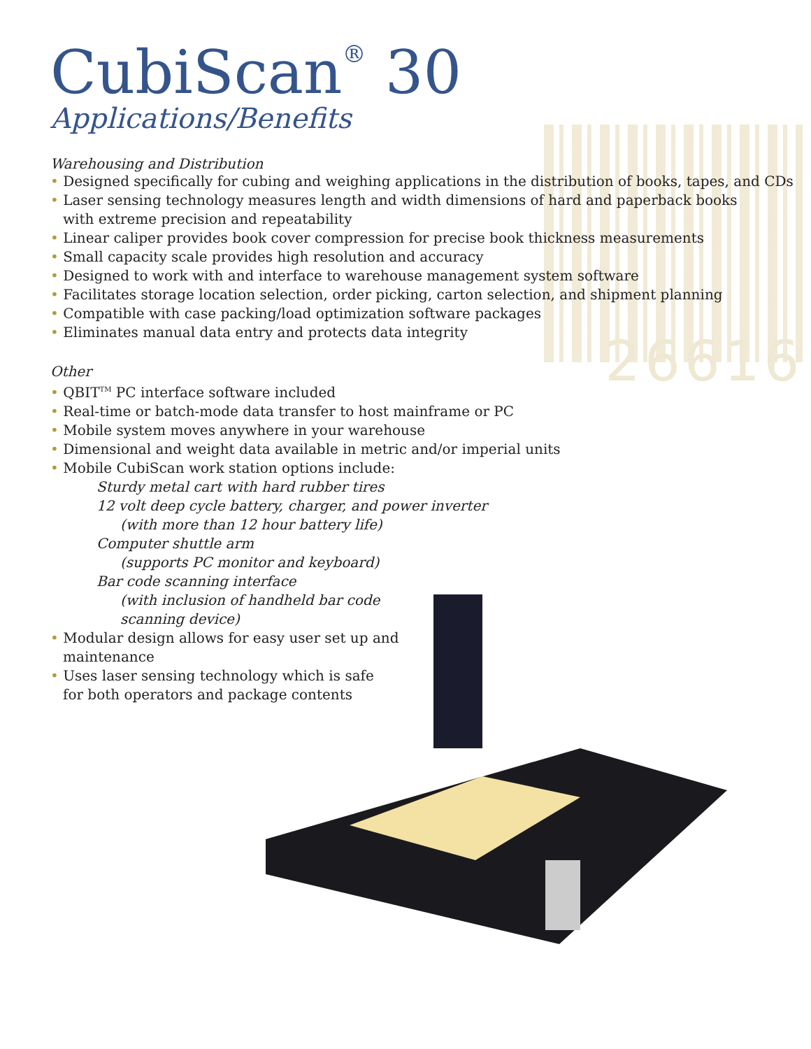26616
CubiScan<sup>®</sup> 30
Applications/Benefits
Warehousing and Distribution
• Designed specifically for cubing and weighing applications in the distribution of books, tapes, and CDs
• Laser sensing technology measures length and width dimensions of hard and paperback books
with extreme precision and repeatability
• Linear caliper provides book cover compression for precise book thickness measurements
• Small capacity scale provides high resolution and accuracy
• Designed to work with and interface to warehouse management system software
• Facilitates storage location selection, order picking, carton selection, and shipment planning
• Compatible with case packing/load optimization software packages
• Eliminates manual data entry and protects data integrity
Other
• QBIT<sup>TM</sup> PC interface software included
• Real-time or batch-mode data transfer to host mainframe or PC
• Mobile system moves anywhere in your warehouse
• Dimensional and weight data available in metric and/or imperial units
• Mobile CubiScan work station options include:
Sturdy metal cart with hard rubber tires
12 volt deep cycle battery, charger, and power inverter
(with more than 12 hour battery life)
Computer shuttle arm
(supports PC monitor and keyboard)
Bar code scanning interface
(with inclusion of handheld bar code
scanning device)
• Modular design allows for easy user set up and
maintenance
• Uses laser sensing technology which is safe
for both operators and package contents